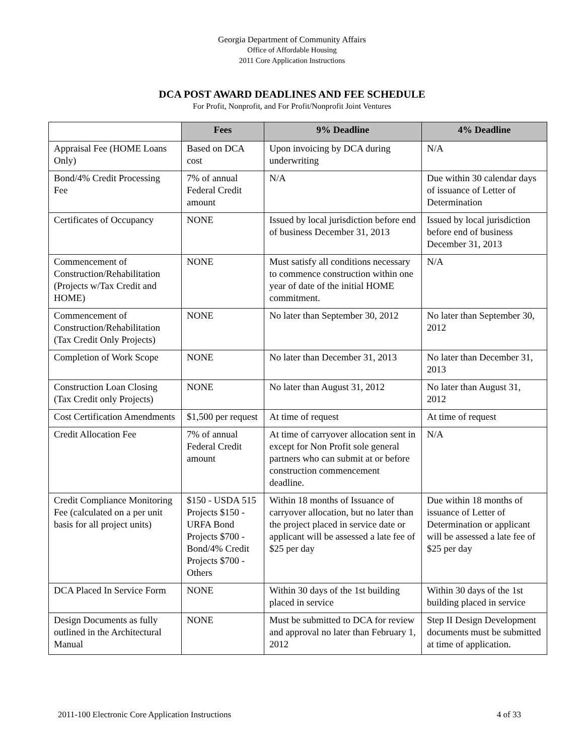Georgia Department of Community Affairs
Office of Affordable Housing
2011 Core Application Instructions
DCA POST AWARD DEADLINES AND FEE SCHEDULE
For Profit, Nonprofit, and For Profit/Nonprofit Joint Ventures
| | Fees | 9% Deadline | 4% Deadline |
| --- | --- | --- | --- |
| Appraisal Fee (HOME Loans Only) | Based on DCA cost | Upon invoicing by DCA during underwriting | N/A |
| Bond/4% Credit Processing Fee | 7% of annual Federal Credit amount | N/A | Due within 30 calendar days of issuance of Letter of Determination |
| Certificates of Occupancy | NONE | Issued by local jurisdiction before end of business December 31, 2013 | Issued by local jurisdiction before end of business December 31, 2013 |
| Commencement of Construction/Rehabilitation (Projects w/Tax Credit and HOME) | NONE | Must satisfy all conditions necessary to commence construction within one year of date of the initial HOME commitment. | N/A |
| Commencement of Construction/Rehabilitation (Tax Credit Only Projects) | NONE | No later than September 30, 2012 | No later than September 30, 2012 |
| Completion of Work Scope | NONE | No later than December 31, 2013 | No later than December 31, 2013 |
| Construction Loan Closing (Tax Credit only Projects) | NONE | No later than August 31, 2012 | No later than August 31, 2012 |
| Cost Certification Amendments | $1,500 per request | At time of request | At time of request |
| Credit Allocation Fee | 7% of annual Federal Credit amount | At time of carryover allocation sent in except for Non Profit sole general partners who can submit at or before construction commencement deadline. | N/A |
| Credit Compliance Monitoring Fee (calculated on a per unit basis for all project units) | $150 - USDA 515 Projects $150 - URFA Bond Projects $700 - Bond/4% Credit Projects $700 - Others | Within 18 months of Issuance of carryover allocation, but no later than the project placed in service date or applicant will be assessed a late fee of $25 per day | Due within 18 months of issuance of Letter of Determination or applicant will be assessed a late fee of $25 per day |
| DCA Placed In Service Form | NONE | Within 30 days of the 1st building placed in service | Within 30 days of the 1st building placed in service |
| Design Documents as fully outlined in the Architectural Manual | NONE | Must be submitted to DCA for review and approval no later than February 1, 2012 | Step II Design Development documents must be submitted at time of application. |
2011-100 Electronic Core Application Instructions 4 of 33